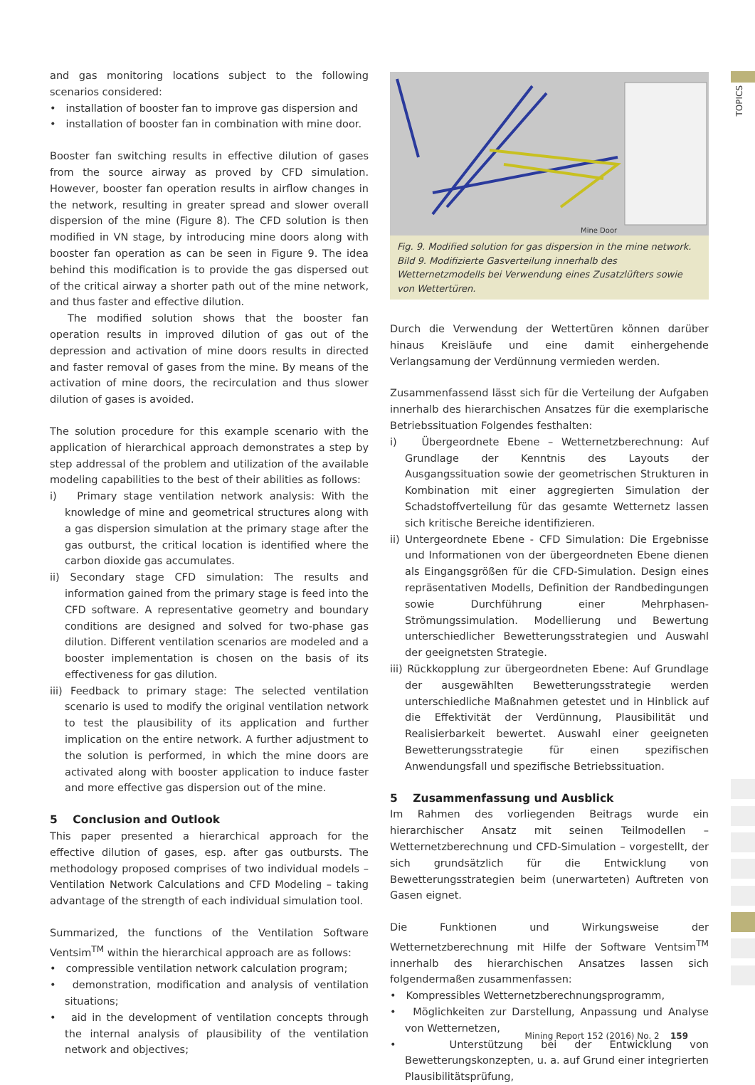TOPICS
and gas monitoring locations subject to the following scenarios considered:
• installation of booster fan to improve gas dispersion and
• installation of booster fan in combination with mine door.
Booster fan switching results in effective dilution of gases from the source airway as proved by CFD simulation. However, booster fan operation results in airflow changes in the network, resulting in greater spread and slower overall dispersion of the mine (Figure 8). The CFD solution is then modified in VN stage, by introducing mine doors along with booster fan operation as can be seen in Figure 9. The idea behind this modification is to provide the gas dispersed out of the critical airway a shorter path out of the mine network, and thus faster and effective dilution.
The modified solution shows that the booster fan operation results in improved dilution of gas out of the depression and activation of mine doors results in directed and faster removal of gases from the mine. By means of the activation of mine doors, the recirculation and thus slower dilution of gases is avoided.
The solution procedure for this example scenario with the application of hierarchical approach demonstrates a step by step addressal of the problem and utilization of the available modeling capabilities to the best of their abilities as follows:
i) Primary stage ventilation network analysis: With the knowledge of mine and geometrical structures along with a gas dispersion simulation at the primary stage after the gas outburst, the critical location is identified where the carbon dioxide gas accumulates.
ii) Secondary stage CFD simulation: The results and information gained from the primary stage is feed into the CFD software. A representative geometry and boundary conditions are designed and solved for two-phase gas dilution. Different ventilation scenarios are modeled and a booster implementation is chosen on the basis of its effectiveness for gas dilution.
iii) Feedback to primary stage: The selected ventilation scenario is used to modify the original ventilation network to test the plausibility of its application and further implication on the entire network. A further adjustment to the solution is performed, in which the mine doors are activated along with booster application to induce faster and more effective gas dispersion out of the mine.
5 Conclusion and Outlook
This paper presented a hierarchical approach for the effective dilution of gases, esp. after gas outbursts. The methodology proposed comprises of two individual models – Ventilation Network Calculations and CFD Modeling – taking advantage of the strength of each individual simulation tool.
Summarized, the functions of the Ventilation Software Ventsim<sup>TM</sup> within the hierarchical approach are as follows:
• compressible ventilation network calculation program;
• demonstration, modification and analysis of ventilation situations;
• aid in the development of ventilation concepts through the internal analysis of plausibility of the ventilation network and objectives;
Mine Door
Fig. 9. Modified solution for gas dispersion in the mine network.
Bild 9. Modifizierte Gasverteilung innerhalb des Wetternetzmodells bei Verwendung eines Zusatzlüfters sowie von Wettertüren.
Durch die Verwendung der Wettertüren können darüber hinaus Kreisläufe und eine damit einhergehende Verlangsamung der Verdünnung vermieden werden.
Zusammenfassend lässt sich für die Verteilung der Aufgaben innerhalb des hierarchischen Ansatzes für die exemplarische Betriebssituation Folgendes festhalten:
i) Übergeordnete Ebene – Wetternetzberechnung: Auf Grundlage der Kenntnis des Layouts der Ausgangssituation sowie der geometrischen Strukturen in Kombination mit einer aggregierten Simulation der Schadstoffverteilung für das gesamte Wetternetz lassen sich kritische Bereiche identifizieren.
ii) Untergeordnete Ebene - CFD Simulation: Die Ergebnisse und Informationen von der übergeordneten Ebene dienen als Eingangsgrößen für die CFD-Simulation. Design eines repräsentativen Modells, Definition der Randbedingungen sowie Durchführung einer Mehrphasen-Strömungssimulation. Modellierung und Bewertung unterschiedlicher Bewetterungsstrategien und Auswahl der geeignetsten Strategie.
iii) Rückkopplung zur übergeordneten Ebene: Auf Grundlage der ausgewählten Bewetterungsstrategie werden unterschiedliche Maßnahmen getestet und in Hinblick auf die Effektivität der Verdünnung, Plausibilität und Realisierbarkeit bewertet. Auswahl einer geeigneten Bewetterungsstrategie für einen spezifischen Anwendungsfall und spezifische Betriebssituation.
5 Zusammenfassung und Ausblick
Im Rahmen des vorliegenden Beitrags wurde ein hierarchischer Ansatz mit seinen Teilmodellen – Wetternetzberechnung und CFD-Simulation – vorgestellt, der sich grundsätzlich für die Entwicklung von Bewetterungsstrategien beim (unerwarteten) Auftreten von Gasen eignet.
Die Funktionen und Wirkungsweise der Wetternetzberechnung mit Hilfe der Software Ventsim<sup>TM</sup> innerhalb des hierarchischen Ansatzes lassen sich folgendermaßen zusammenfassen:
• Kompressibles Wetternetzberechnungsprogramm,
• Möglichkeiten zur Darstellung, Anpassung und Analyse von Wetternetzen,
• Unterstützung bei der Entwicklung von Bewetterungskonzepten, u. a. auf Grund einer integrierten Plausibilitätsprüfung,
Mining Report 152 (2016) No. 2 159